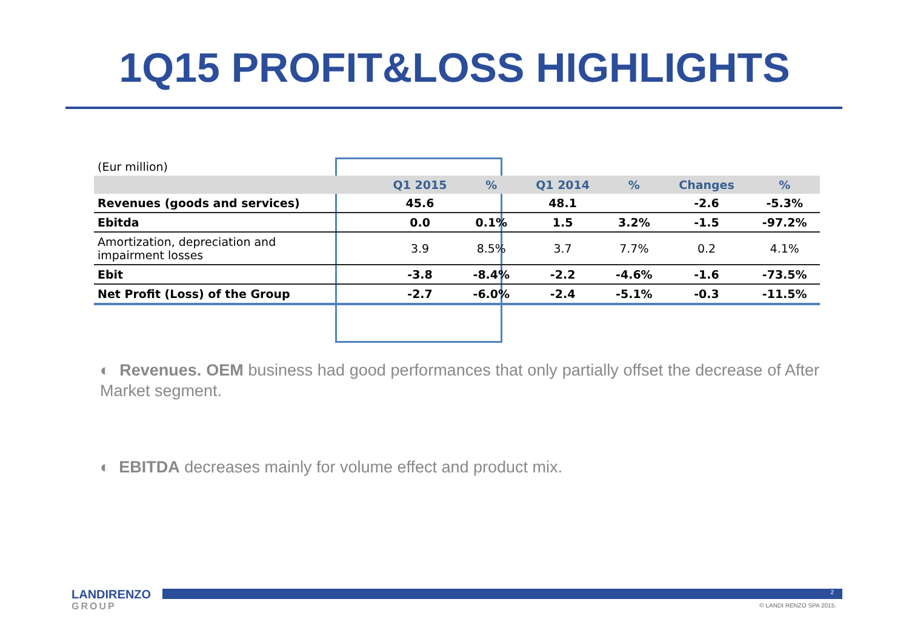1Q15 PROFIT&LOSS HIGHLIGHTS
| (Eur million) | | | | | | |
| | Q1 2015 | % | Q1 2014 | % | Changes | % |
| Revenues (goods and services) | 45.6 | | 48.1 | | -2.6 | -5.3% |
| Ebitda | 0.0 | 0.1% | 1.5 | 3.2% | -1.5 | -97.2% |
| Amortization, depreciation and impairment losses | 3.9 | 8.5% | 3.7 | 7.7% | 0.2 | 4.1% |
| Ebit | -3.8 | -8.4% | -2.2 | -4.6% | -1.6 | -73.5% |
| Net Profit (Loss) of the Group | -2.7 | -6.0% | -2.4 | -5.1% | -0.3 | -11.5% |
◐ Revenues. OEM business had good performances that only partially offset the decrease of After Market segment.
◐ EBITDA decreases mainly for volume effect and product mix.
LANDIRENZO
GROUP
2
© LANDI RENZO SPA 2015.